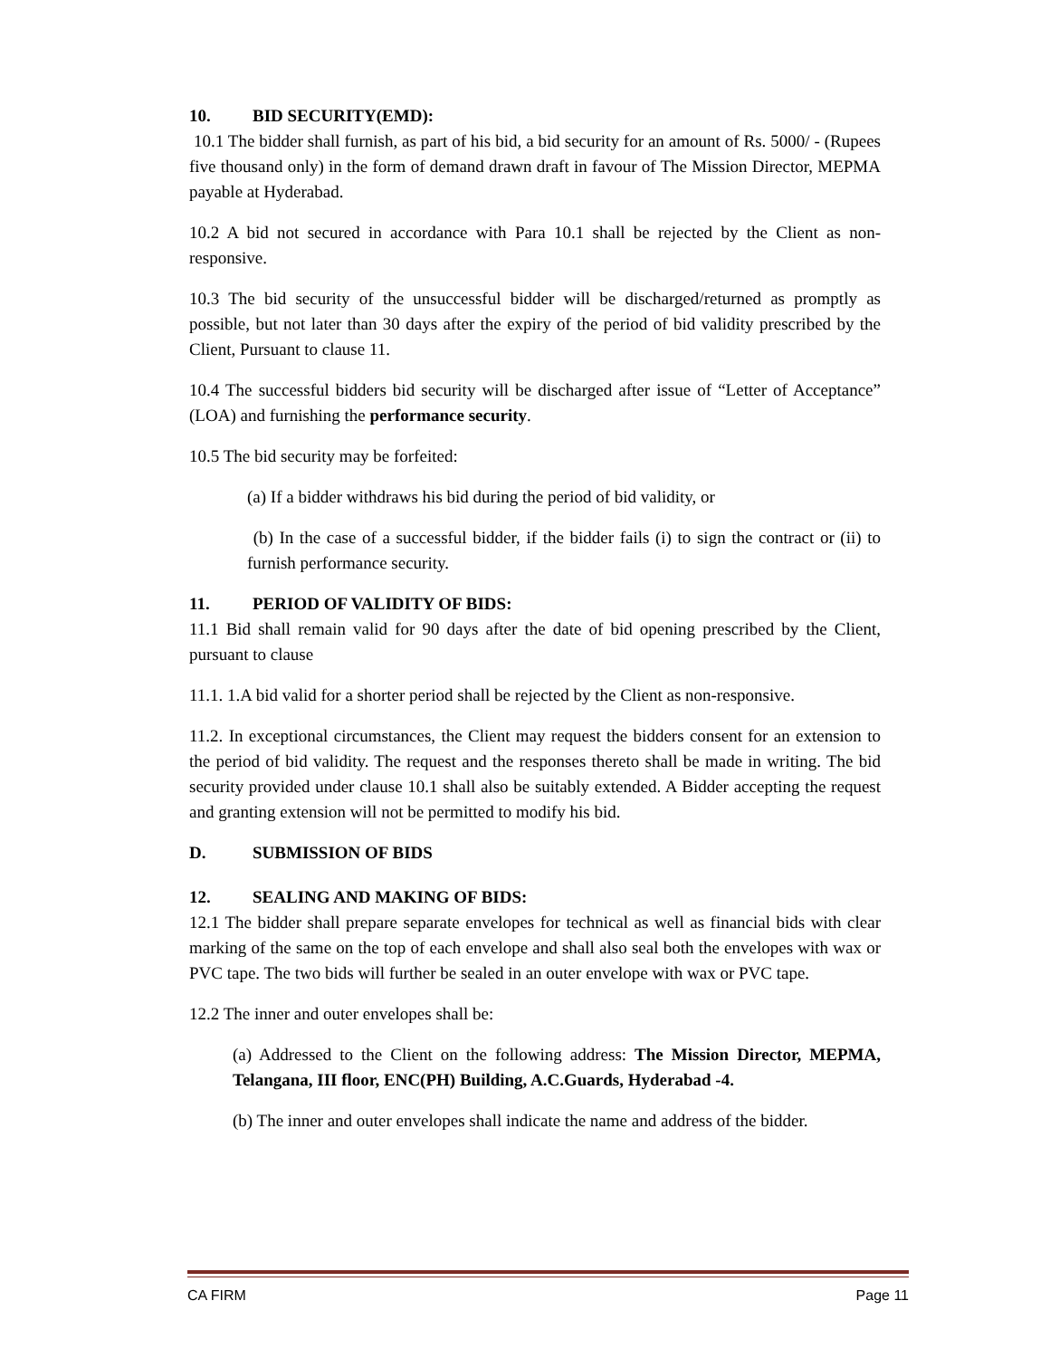10. BID SECURITY(EMD):
10.1 The bidder shall furnish, as part of his bid, a bid security for an amount of Rs. 5000/ - (Rupees five thousand only) in the form of demand drawn draft in favour of The Mission Director, MEPMA payable at Hyderabad.
10.2 A bid not secured in accordance with Para 10.1 shall be rejected by the Client as non-responsive.
10.3 The bid security of the unsuccessful bidder will be discharged/returned as promptly as possible, but not later than 30 days after the expiry of the period of bid validity prescribed by the Client, Pursuant to clause 11.
10.4 The successful bidders bid security will be discharged after issue of “Letter of Acceptance” (LOA) and furnishing the performance security.
10.5 The bid security may be forfeited:
(a) If a bidder withdraws his bid during the period of bid validity, or
(b) In the case of a successful bidder, if the bidder fails (i) to sign the contract or (ii) to furnish performance security.
11. PERIOD OF VALIDITY OF BIDS:
11.1 Bid shall remain valid for 90 days after the date of bid opening prescribed by the Client, pursuant to clause
11.1. 1.A bid valid for a shorter period shall be rejected by the Client as non-responsive.
11.2. In exceptional circumstances, the Client may request the bidders consent for an extension to the period of bid validity. The request and the responses thereto shall be made in writing. The bid security provided under clause 10.1 shall also be suitably extended. A Bidder accepting the request and granting extension will not be permitted to modify his bid.
D. SUBMISSION OF BIDS
12. SEALING AND MAKING OF BIDS:
12.1 The bidder shall prepare separate envelopes for technical as well as financial bids with clear marking of the same on the top of each envelope and shall also seal both the envelopes with wax or PVC tape. The two bids will further be sealed in an outer envelope with wax or PVC tape.
12.2 The inner and outer envelopes shall be:
(a) Addressed to the Client on the following address: The Mission Director, MEPMA, Telangana, III floor, ENC(PH) Building, A.C.Guards, Hyderabad -4.
(b) The inner and outer envelopes shall indicate the name and address of the bidder.
CA FIRM Page 11